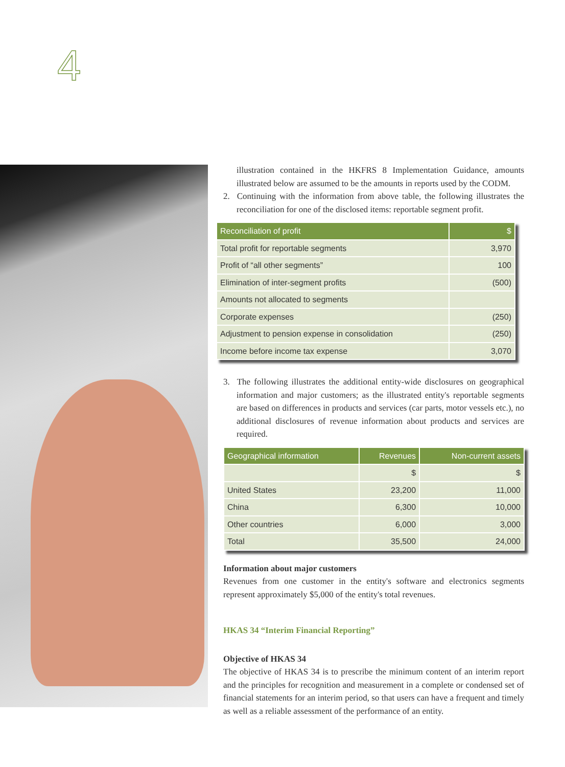4
illustration contained in the HKFRS 8 Implementation Guidance, amounts illustrated below are assumed to be the amounts in reports used by the CODM.
2. Continuing with the information from above table, the following illustrates the reconciliation for one of the disclosed items: reportable segment profit.
| Reconciliation of profit | $ |
| --- | --- |
| Total profit for reportable segments | 3,970 |
| Profit of “all other segments” | 100 |
| Elimination of inter-segment profits | (500) |
| Amounts not allocated to segments | |
| Corporate expenses | (250) |
| Adjustment to pension expense in consolidation | (250) |
| Income before income tax expense | 3,070 |
3. The following illustrates the additional entity-wide disclosures on geographical information and major customers; as the illustrated entity's reportable segments are based on differences in products and services (car parts, motor vessels etc.), no additional disclosures of revenue information about products and services are required.
| Geographical information | Revenues | Non-current assets |
| --- | --- | --- |
| | $ | $ |
| United States | 23,200 | 11,000 |
| China | 6,300 | 10,000 |
| Other countries | 6,000 | 3,000 |
| Total | 35,500 | 24,000 |
Information about major customers
Revenues from one customer in the entity's software and electronics segments represent approximately $5,000 of the entity's total revenues.
HKAS 34 “Interim Financial Reporting”
Objective of HKAS 34
The objective of HKAS 34 is to prescribe the minimum content of an interim report and the principles for recognition and measurement in a complete or condensed set of financial statements for an interim period, so that users can have a frequent and timely as well as a reliable assessment of the performance of an entity.